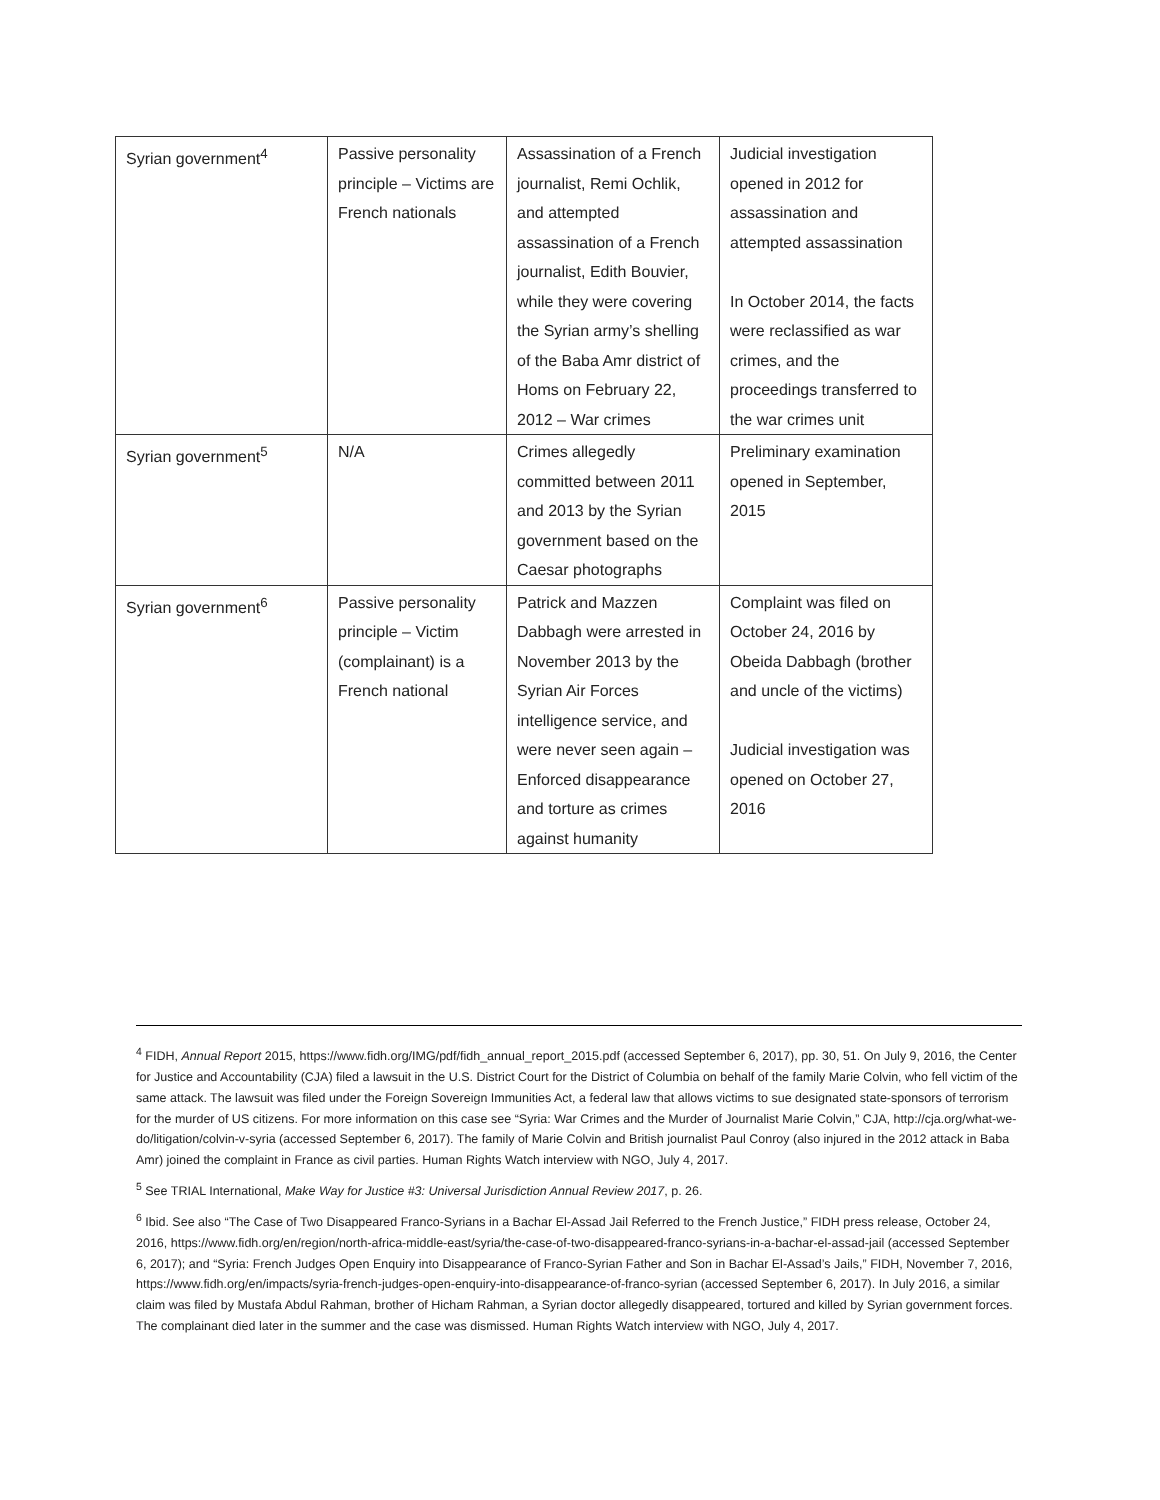| Syrian government<sup>4</sup> | Passive personality principle – Victims are French nationals | Assassination of a French journalist, Remi Ochlik, and attempted assassination of a French journalist, Edith Bouvier, while they were covering the Syrian army’s shelling of the Baba Amr district of Homs on February 22, 2012 – War crimes | Judicial investigation opened in 2012 for assassination and attempted assassination In October 2014, the facts were reclassified as war crimes, and the proceedings transferred to the war crimes unit |
| Syrian government<sup>5</sup> | N/A | Crimes allegedly committed between 2011 and 2013 by the Syrian government based on the Caesar photographs | Preliminary examination opened in September, 2015 |
| Syrian government<sup>6</sup> | Passive personality principle – Victim (complainant) is a French national | Patrick and Mazzen Dabbagh were arrested in November 2013 by the Syrian Air Forces intelligence service, and were never seen again – Enforced disappearance and torture as crimes against humanity | Complaint was filed on October 24, 2016 by Obeida Dabbagh (brother and uncle of the victims) Judicial investigation was opened on October 27, 2016 |
<sup>4</sup> FIDH, Annual Report 2015, https://www.fidh.org/IMG/pdf/fidh_annual_report_2015.pdf (accessed September 6, 2017), pp. 30, 51. On July 9, 2016, the Center for Justice and Accountability (CJA) filed a lawsuit in the U.S. District Court for the District of Columbia on behalf of the family Marie Colvin, who fell victim of the same attack. The lawsuit was filed under the Foreign Sovereign Immunities Act, a federal law that allows victims to sue designated state-sponsors of terrorism for the murder of US citizens. For more information on this case see “Syria: War Crimes and the Murder of Journalist Marie Colvin,” CJA, http://cja.org/what-we-do/litigation/colvin-v-syria (accessed September 6, 2017). The family of Marie Colvin and British journalist Paul Conroy (also injured in the 2012 attack in Baba Amr) joined the complaint in France as civil parties. Human Rights Watch interview with NGO, July 4, 2017.
<sup>5</sup> See TRIAL International, Make Way for Justice #3: Universal Jurisdiction Annual Review 2017, p. 26.
<sup>6</sup> Ibid. See also “The Case of Two Disappeared Franco-Syrians in a Bachar El-Assad Jail Referred to the French Justice,” FIDH press release, October 24, 2016, https://www.fidh.org/en/region/north-africa-middle-east/syria/the-case-of-two-disappeared-franco-syrians-in-a-bachar-el-assad-jail (accessed September 6, 2017); and “Syria: French Judges Open Enquiry into Disappearance of Franco-Syrian Father and Son in Bachar El-Assad’s Jails,” FIDH, November 7, 2016, https://www.fidh.org/en/impacts/syria-french-judges-open-enquiry-into-disappearance-of-franco-syrian (accessed September 6, 2017). In July 2016, a similar claim was filed by Mustafa Abdul Rahman, brother of Hicham Rahman, a Syrian doctor allegedly disappeared, tortured and killed by Syrian government forces. The complainant died later in the summer and the case was dismissed. Human Rights Watch interview with NGO, July 4, 2017.